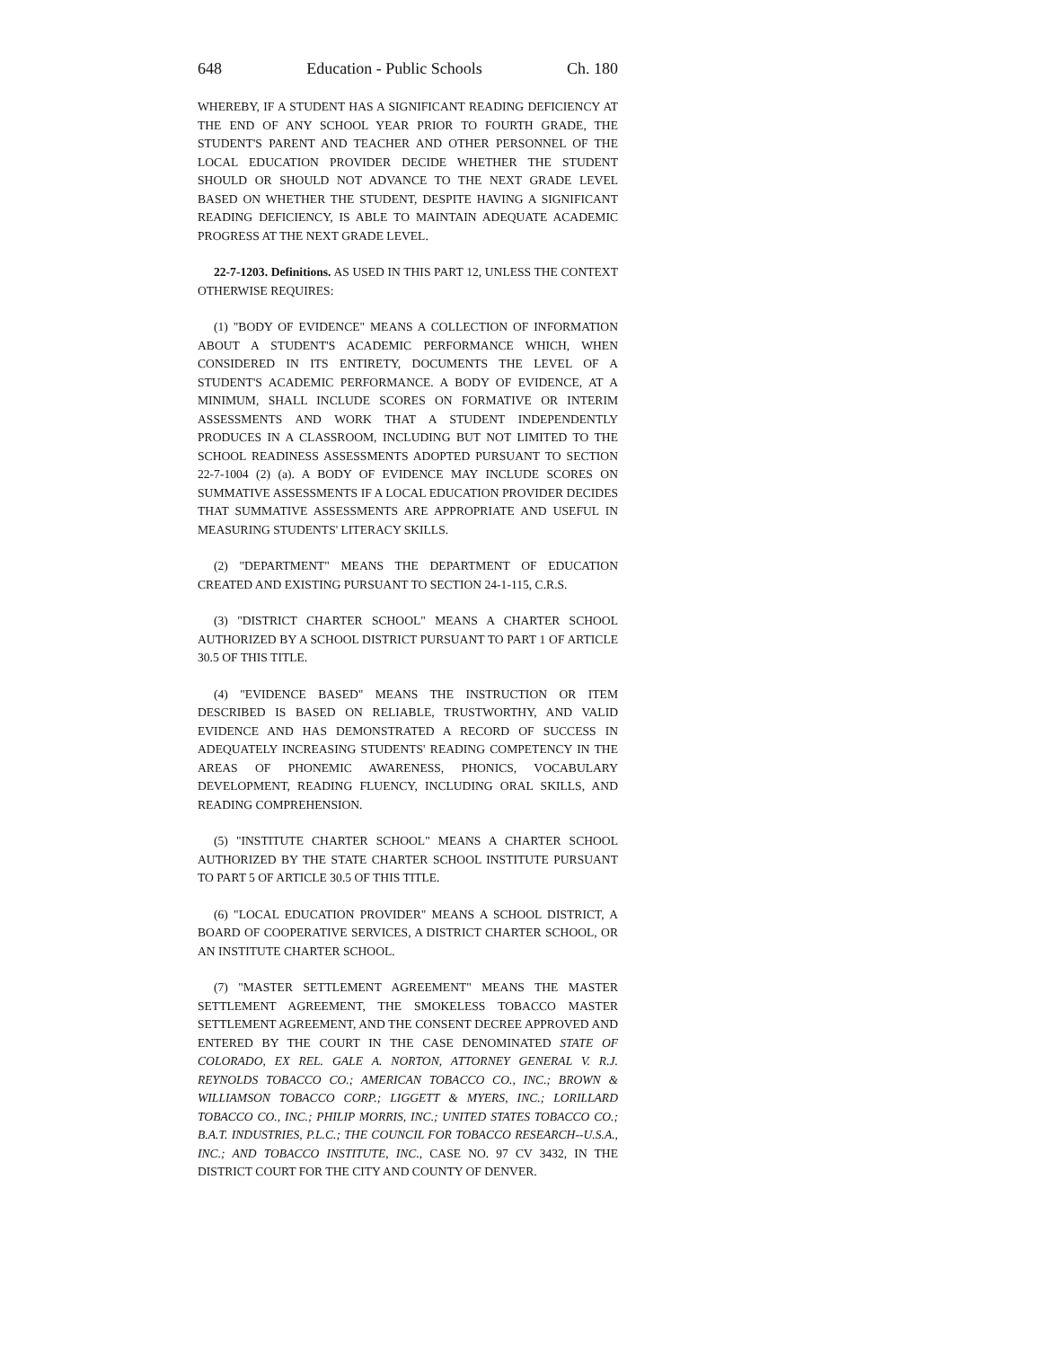648 Education - Public Schools Ch. 180
WHEREBY, IF A STUDENT HAS A SIGNIFICANT READING DEFICIENCY AT THE END OF ANY SCHOOL YEAR PRIOR TO FOURTH GRADE, THE STUDENT'S PARENT AND TEACHER AND OTHER PERSONNEL OF THE LOCAL EDUCATION PROVIDER DECIDE WHETHER THE STUDENT SHOULD OR SHOULD NOT ADVANCE TO THE NEXT GRADE LEVEL BASED ON WHETHER THE STUDENT, DESPITE HAVING A SIGNIFICANT READING DEFICIENCY, IS ABLE TO MAINTAIN ADEQUATE ACADEMIC PROGRESS AT THE NEXT GRADE LEVEL.
22-7-1203. Definitions. AS USED IN THIS PART 12, UNLESS THE CONTEXT OTHERWISE REQUIRES:
(1) "BODY OF EVIDENCE" MEANS A COLLECTION OF INFORMATION ABOUT A STUDENT'S ACADEMIC PERFORMANCE WHICH, WHEN CONSIDERED IN ITS ENTIRETY, DOCUMENTS THE LEVEL OF A STUDENT'S ACADEMIC PERFORMANCE. A BODY OF EVIDENCE, AT A MINIMUM, SHALL INCLUDE SCORES ON FORMATIVE OR INTERIM ASSESSMENTS AND WORK THAT A STUDENT INDEPENDENTLY PRODUCES IN A CLASSROOM, INCLUDING BUT NOT LIMITED TO THE SCHOOL READINESS ASSESSMENTS ADOPTED PURSUANT TO SECTION 22-7-1004 (2) (a). A BODY OF EVIDENCE MAY INCLUDE SCORES ON SUMMATIVE ASSESSMENTS IF A LOCAL EDUCATION PROVIDER DECIDES THAT SUMMATIVE ASSESSMENTS ARE APPROPRIATE AND USEFUL IN MEASURING STUDENTS' LITERACY SKILLS.
(2) "DEPARTMENT" MEANS THE DEPARTMENT OF EDUCATION CREATED AND EXISTING PURSUANT TO SECTION 24-1-115, C.R.S.
(3) "DISTRICT CHARTER SCHOOL" MEANS A CHARTER SCHOOL AUTHORIZED BY A SCHOOL DISTRICT PURSUANT TO PART 1 OF ARTICLE 30.5 OF THIS TITLE.
(4) "EVIDENCE BASED" MEANS THE INSTRUCTION OR ITEM DESCRIBED IS BASED ON RELIABLE, TRUSTWORTHY, AND VALID EVIDENCE AND HAS DEMONSTRATED A RECORD OF SUCCESS IN ADEQUATELY INCREASING STUDENTS' READING COMPETENCY IN THE AREAS OF PHONEMIC AWARENESS, PHONICS, VOCABULARY DEVELOPMENT, READING FLUENCY, INCLUDING ORAL SKILLS, AND READING COMPREHENSION.
(5) "INSTITUTE CHARTER SCHOOL" MEANS A CHARTER SCHOOL AUTHORIZED BY THE STATE CHARTER SCHOOL INSTITUTE PURSUANT TO PART 5 OF ARTICLE 30.5 OF THIS TITLE.
(6) "LOCAL EDUCATION PROVIDER" MEANS A SCHOOL DISTRICT, A BOARD OF COOPERATIVE SERVICES, A DISTRICT CHARTER SCHOOL, OR AN INSTITUTE CHARTER SCHOOL.
(7) "MASTER SETTLEMENT AGREEMENT" MEANS THE MASTER SETTLEMENT AGREEMENT, THE SMOKELESS TOBACCO MASTER SETTLEMENT AGREEMENT, AND THE CONSENT DECREE APPROVED AND ENTERED BY THE COURT IN THE CASE DENOMINATED STATE OF COLORADO, EX REL. GALE A. NORTON, ATTORNEY GENERAL V. R.J. REYNOLDS TOBACCO CO.; AMERICAN TOBACCO CO., INC.; BROWN & WILLIAMSON TOBACCO CORP.; LIGGETT & MYERS, INC.; LORILLARD TOBACCO CO., INC.; PHILIP MORRIS, INC.; UNITED STATES TOBACCO CO.; B.A.T. INDUSTRIES, P.L.C.; THE COUNCIL FOR TOBACCO RESEARCH--U.S.A., INC.; AND TOBACCO INSTITUTE, INC., CASE NO. 97 CV 3432, IN THE DISTRICT COURT FOR THE CITY AND COUNTY OF DENVER.